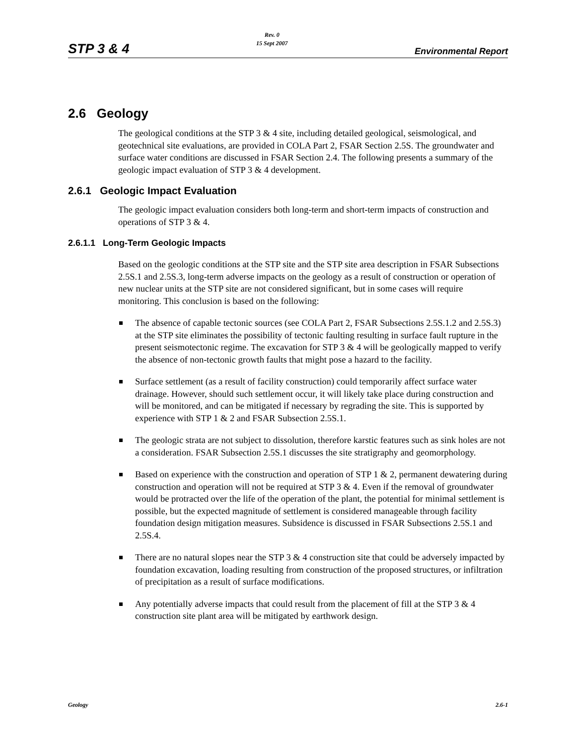STP 3 & 4 Rev. 0
15 Sept 2007 Environmental Report
2.6 Geology
The geological conditions at the STP 3 & 4 site, including detailed geological, seismological, and geotechnical site evaluations, are provided in COLA Part 2, FSAR Section 2.5S. The groundwater and surface water conditions are discussed in FSAR Section 2.4. The following presents a summary of the geologic impact evaluation of STP 3 & 4 development.
2.6.1 Geologic Impact Evaluation
The geologic impact evaluation considers both long-term and short-term impacts of construction and operations of STP 3 & 4.
2.6.1.1 Long-Term Geologic Impacts
Based on the geologic conditions at the STP site and the STP site area description in FSAR Subsections 2.5S.1 and 2.5S.3, long-term adverse impacts on the geology as a result of construction or operation of new nuclear units at the STP site are not considered significant, but in some cases will require monitoring. This conclusion is based on the following:
The absence of capable tectonic sources (see COLA Part 2, FSAR Subsections 2.5S.1.2 and 2.5S.3) at the STP site eliminates the possibility of tectonic faulting resulting in surface fault rupture in the present seismotectonic regime. The excavation for STP 3 & 4 will be geologically mapped to verify the absence of non-tectonic growth faults that might pose a hazard to the facility.
Surface settlement (as a result of facility construction) could temporarily affect surface water drainage. However, should such settlement occur, it will likely take place during construction and will be monitored, and can be mitigated if necessary by regrading the site. This is supported by experience with STP 1 & 2 and FSAR Subsection 2.5S.1.
The geologic strata are not subject to dissolution, therefore karstic features such as sink holes are not a consideration. FSAR Subsection 2.5S.1 discusses the site stratigraphy and geomorphology.
Based on experience with the construction and operation of STP 1 & 2, permanent dewatering during construction and operation will not be required at STP 3 & 4. Even if the removal of groundwater would be protracted over the life of the operation of the plant, the potential for minimal settlement is possible, but the expected magnitude of settlement is considered manageable through facility foundation design mitigation measures. Subsidence is discussed in FSAR Subsections 2.5S.1 and 2.5S.4.
There are no natural slopes near the STP 3 & 4 construction site that could be adversely impacted by foundation excavation, loading resulting from construction of the proposed structures, or infiltration of precipitation as a result of surface modifications.
Any potentially adverse impacts that could result from the placement of fill at the STP 3 & 4 construction site plant area will be mitigated by earthwork design.
Geology 2.6-1